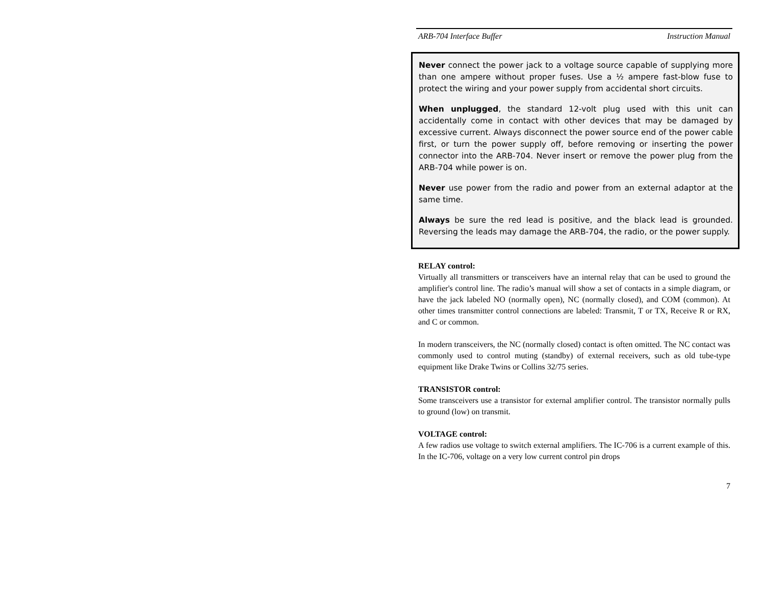ARB-704 Interface Buffer Instruction Manual
Never connect the power jack to a voltage source capable of supplying more than one ampere without proper fuses. Use a ½ ampere fast-blow fuse to protect the wiring and your power supply from accidental short circuits.
When unplugged, the standard 12-volt plug used with this unit can accidentally come in contact with other devices that may be damaged by excessive current. Always disconnect the power source end of the power cable first, or turn the power supply off, before removing or inserting the power connector into the ARB-704. Never insert or remove the power plug from the ARB-704 while power is on.
Never use power from the radio and power from an external adaptor at the same time.
Always be sure the red lead is positive, and the black lead is grounded. Reversing the leads may damage the ARB-704, the radio, or the power supply.
RELAY control:
Virtually all transmitters or transceivers have an internal relay that can be used to ground the amplifier's control line. The radio’s manual will show a set of contacts in a simple diagram, or have the jack labeled NO (normally open), NC (normally closed), and COM (common). At other times transmitter control connections are labeled: Transmit, T or TX, Receive R or RX, and C or common.
In modern transceivers, the NC (normally closed) contact is often omitted. The NC contact was commonly used to control muting (standby) of external receivers, such as old tube-type equipment like Drake Twins or Collins 32/75 series.
TRANSISTOR control:
Some transceivers use a transistor for external amplifier control. The transistor normally pulls to ground (low) on transmit.
VOLTAGE control:
A few radios use voltage to switch external amplifiers. The IC-706 is a current example of this. In the IC-706, voltage on a very low current control pin drops
7